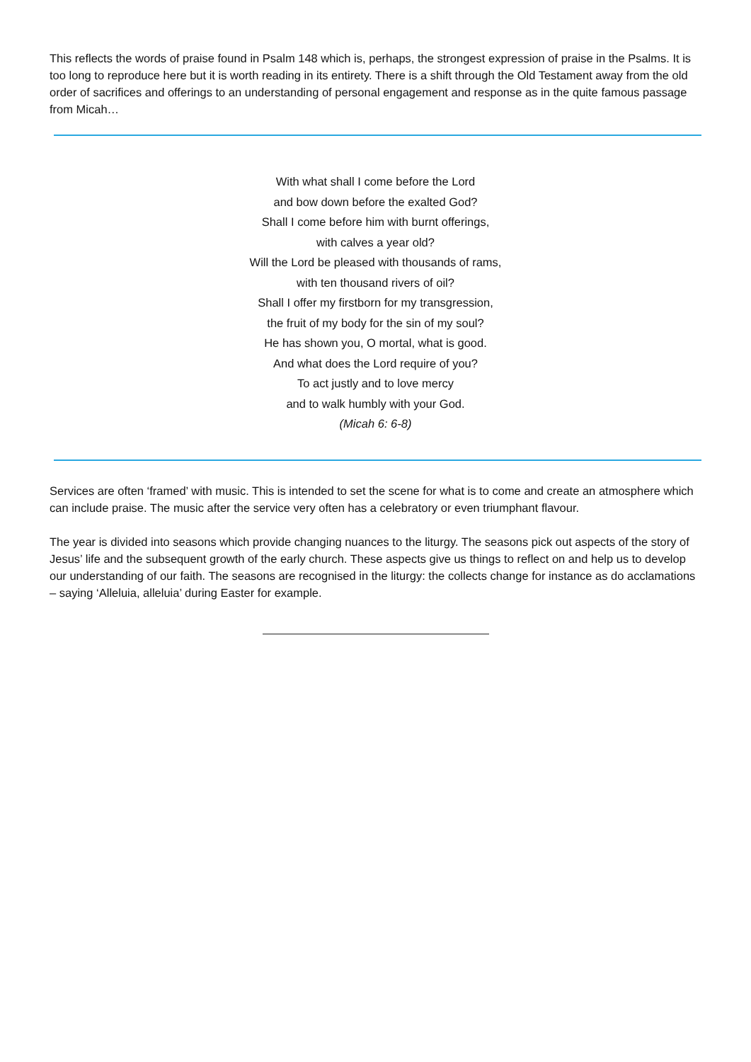This reflects the words of praise found in Psalm 148 which is, perhaps, the strongest expression of praise in the Psalms. It is too long to reproduce here but it is worth reading in its entirety. There is a shift through the Old Testament away from the old order of sacrifices and offerings to an understanding of personal engagement and response as in the quite famous passage from Micah…
With what shall I come before the Lord
and bow down before the exalted God?
Shall I come before him with burnt offerings,
with calves a year old?
Will the Lord be pleased with thousands of rams,
with ten thousand rivers of oil?
Shall I offer my firstborn for my transgression,
the fruit of my body for the sin of my soul?
He has shown you, O mortal, what is good.
And what does the Lord require of you?
To act justly and to love mercy
and to walk humbly with your God.
(Micah 6: 6-8)
Services are often ‘framed’ with music. This is intended to set the scene for what is to come and create an atmosphere which can include praise. The music after the service very often has a celebratory or even triumphant flavour.
The year is divided into seasons which provide changing nuances to the liturgy. The seasons pick out aspects of the story of Jesus’ life and the subsequent growth of the early church. These aspects give us things to reflect on and help us to develop our understanding of our faith. The seasons are recognised in the liturgy: the collects change for instance as do acclamations – saying ‘Alleluia, alleluia’ during Easter for example.